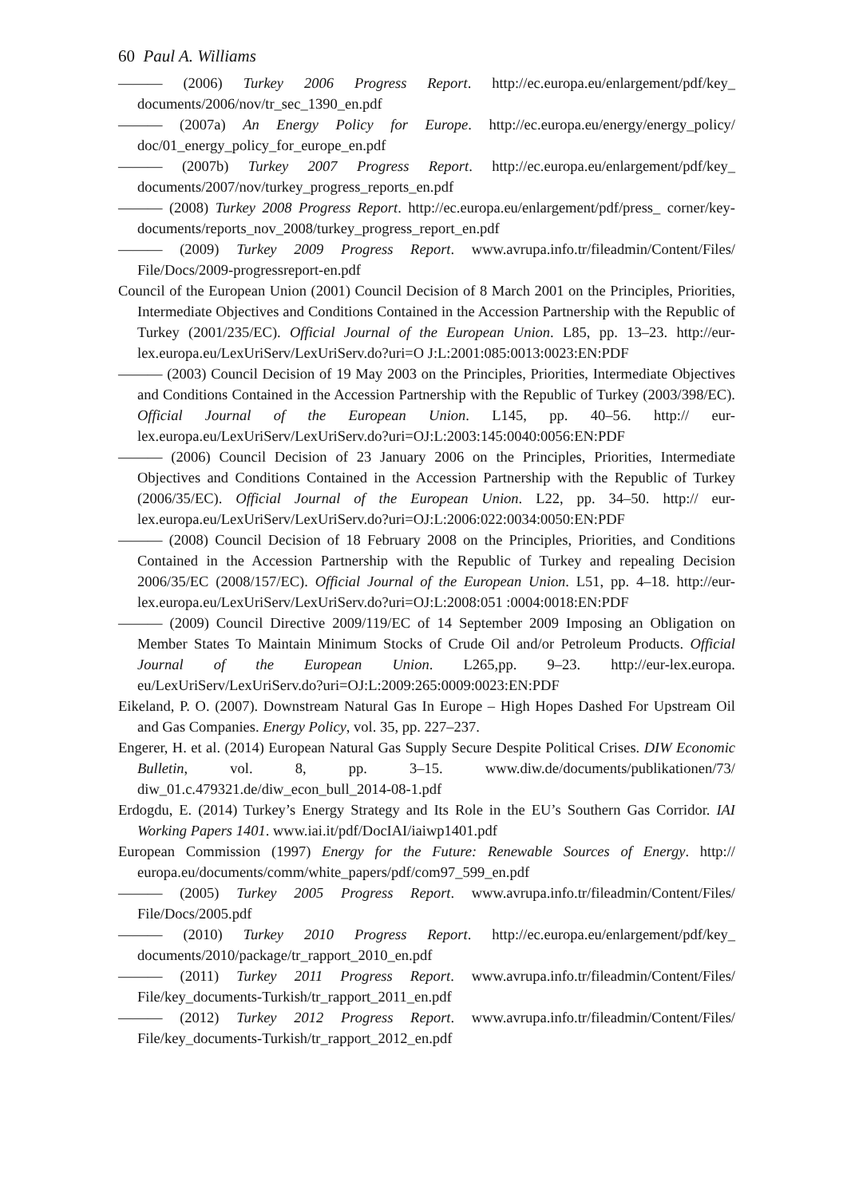60 Paul A. Williams
——— (2006) Turkey 2006 Progress Report. http://ec.europa.eu/enlargement/pdf/key_ documents/2006/nov/tr_sec_1390_en.pdf
——— (2007a) An Energy Policy for Europe. http://ec.europa.eu/energy/energy_policy/ doc/01_energy_policy_for_europe_en.pdf
——— (2007b) Turkey 2007 Progress Report. http://ec.europa.eu/enlargement/pdf/key_ documents/2007/nov/turkey_progress_reports_en.pdf
——— (2008) Turkey 2008 Progress Report. http://ec.europa.eu/enlargement/pdf/press_ corner/key-documents/reports_nov_2008/turkey_progress_report_en.pdf
——— (2009) Turkey 2009 Progress Report. www.avrupa.info.tr/fileadmin/Content/Files/ File/Docs/2009-progressreport-en.pdf
Council of the European Union (2001) Council Decision of 8 March 2001 on the Principles, Priorities, Intermediate Objectives and Conditions Contained in the Accession Partnership with the Republic of Turkey (2001/235/EC). Official Journal of the European Union. L85, pp. 13–23. http://eur-lex.europa.eu/LexUriServ/LexUriServ.do?uri=O J:L:2001:085:0013:0023:EN:PDF
——— (2003) Council Decision of 19 May 2003 on the Principles, Priorities, Intermediate Objectives and Conditions Contained in the Accession Partnership with the Republic of Turkey (2003/398/EC). Official Journal of the European Union. L145, pp. 40–56. http:// eur-lex.europa.eu/LexUriServ/LexUriServ.do?uri=OJ:L:2003:145:0040:0056:EN:PDF
——— (2006) Council Decision of 23 January 2006 on the Principles, Priorities, Intermediate Objectives and Conditions Contained in the Accession Partnership with the Republic of Turkey (2006/35/EC). Official Journal of the European Union. L22, pp. 34–50. http:// eur-lex.europa.eu/LexUriServ/LexUriServ.do?uri=OJ:L:2006:022:0034:0050:EN:PDF
——— (2008) Council Decision of 18 February 2008 on the Principles, Priorities, and Conditions Contained in the Accession Partnership with the Republic of Turkey and repealing Decision 2006/35/EC (2008/157/EC). Official Journal of the European Union. L51, pp. 4–18. http://eur-lex.europa.eu/LexUriServ/LexUriServ.do?uri=OJ:L:2008:051 :0004:0018:EN:PDF
——— (2009) Council Directive 2009/119/EC of 14 September 2009 Imposing an Obligation on Member States To Maintain Minimum Stocks of Crude Oil and/or Petroleum Products. Official Journal of the European Union. L265,pp. 9–23. http://eur-lex.europa. eu/LexUriServ/LexUriServ.do?uri=OJ:L:2009:265:0009:0023:EN:PDF
Eikeland, P. O. (2007). Downstream Natural Gas In Europe – High Hopes Dashed For Upstream Oil and Gas Companies. Energy Policy, vol. 35, pp. 227–237.
Engerer, H. et al. (2014) European Natural Gas Supply Secure Despite Political Crises. DIW Economic Bulletin, vol. 8, pp. 3–15. www.diw.de/documents/publikationen/73/ diw_01.c.479321.de/diw_econ_bull_2014-08-1.pdf
Erdogdu, E. (2014) Turkey’s Energy Strategy and Its Role in the EU’s Southern Gas Corridor. IAI Working Papers 1401. www.iai.it/pdf/DocIAI/iaiwp1401.pdf
European Commission (1997) Energy for the Future: Renewable Sources of Energy. http:// europa.eu/documents/comm/white_papers/pdf/com97_599_en.pdf
——— (2005) Turkey 2005 Progress Report. www.avrupa.info.tr/fileadmin/Content/Files/ File/Docs/2005.pdf
——— (2010) Turkey 2010 Progress Report. http://ec.europa.eu/enlargement/pdf/key_ documents/2010/package/tr_rapport_2010_en.pdf
——— (2011) Turkey 2011 Progress Report. www.avrupa.info.tr/fileadmin/Content/Files/ File/key_documents-Turkish/tr_rapport_2011_en.pdf
——— (2012) Turkey 2012 Progress Report. www.avrupa.info.tr/fileadmin/Content/Files/ File/key_documents-Turkish/tr_rapport_2012_en.pdf